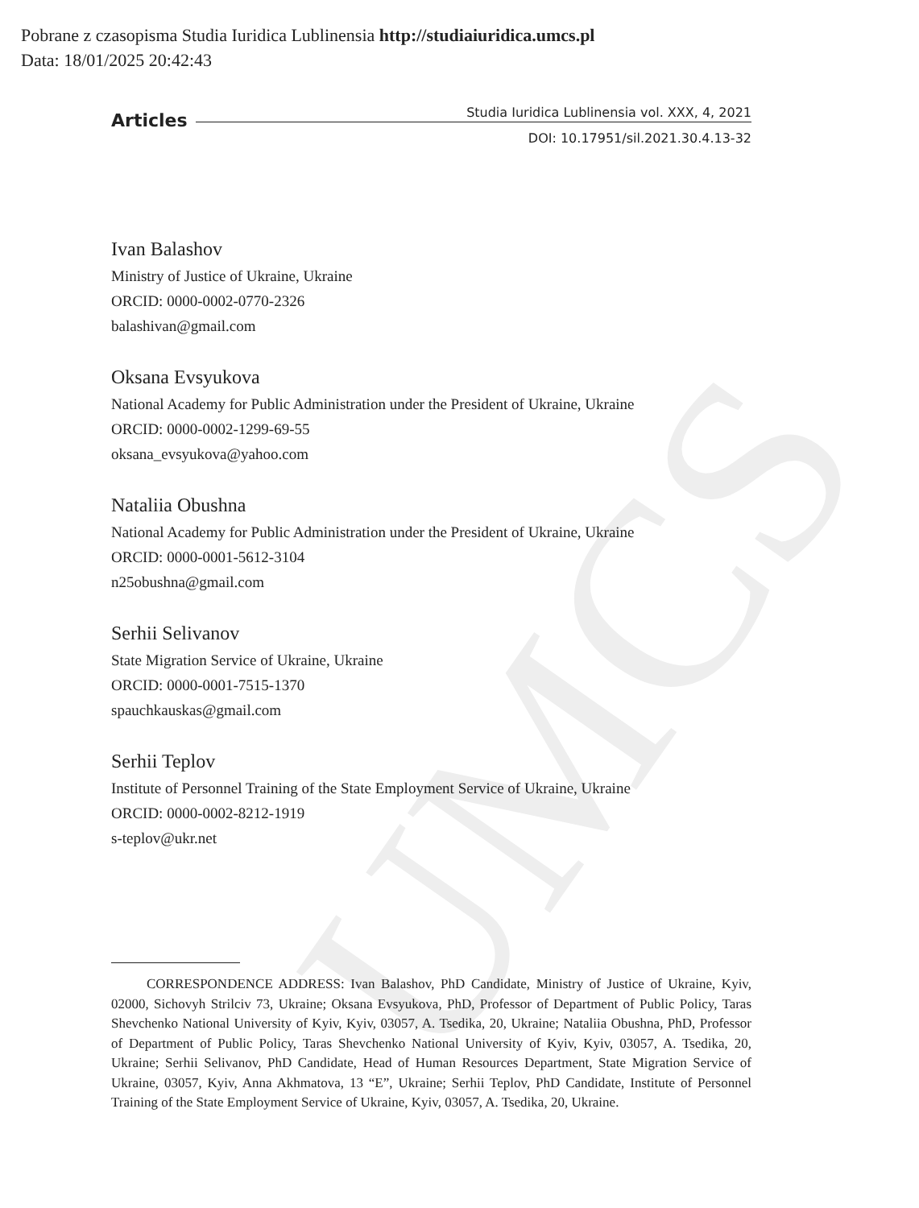UMCS
Pobrane z czasopisma Studia Iuridica Lublinensia http://studiaiuridica.umcs.pl
Data: 18/01/2025 20:42:43
Articles Studia Iuridica Lublinensia vol. XXX, 4, 2021
DOI: 10.17951/sil.2021.30.4.13-32
Ivan Balashov
Ministry of Justice of Ukraine, Ukraine
ORCID: 0000-0002-0770-2326
balashivan@gmail.com
Oksana Evsyukova
National Academy for Public Administration under the President of Ukraine, Ukraine
ORCID: 0000-0002-1299-69-55
oksana_evsyukova@yahoo.com
Nataliia Obushna
National Academy for Public Administration under the President of Ukraine, Ukraine
ORCID: 0000-0001-5612-3104
n25obushna@gmail.com
Serhii Selivanov
State Migration Service of Ukraine, Ukraine
ORCID: 0000-0001-7515-1370
spauchkauskas@gmail.com
Serhii Teplov
Institute of Personnel Training of the State Employment Service of Ukraine, Ukraine
ORCID: 0000-0002-8212-1919
s-teplov@ukr.net
CORRESPONDENCE ADDRESS: Ivan Balashov, PhD Candidate, Ministry of Justice of Ukraine, Kyiv, 02000, Sichovyh Strilciv 73, Ukraine; Oksana Evsyukova, PhD, Professor of Department of Public Policy, Taras Shevchenko National University of Kyiv, Kyiv, 03057, A. Tsedika, 20, Ukraine; Nataliia Obushna, PhD, Professor of Department of Public Policy, Taras Shevchenko National University of Kyiv, Kyiv, 03057, A. Tsedika, 20, Ukraine; Serhii Selivanov, PhD Candidate, Head of Human Resources Department, State Migration Service of Ukraine, 03057, Kyiv, Anna Akhmatova, 13 “E”, Ukraine; Serhii Teplov, PhD Candidate, Institute of Personnel Training of the State Employment Service of Ukraine, Kyiv, 03057, A. Tsedika, 20, Ukraine.